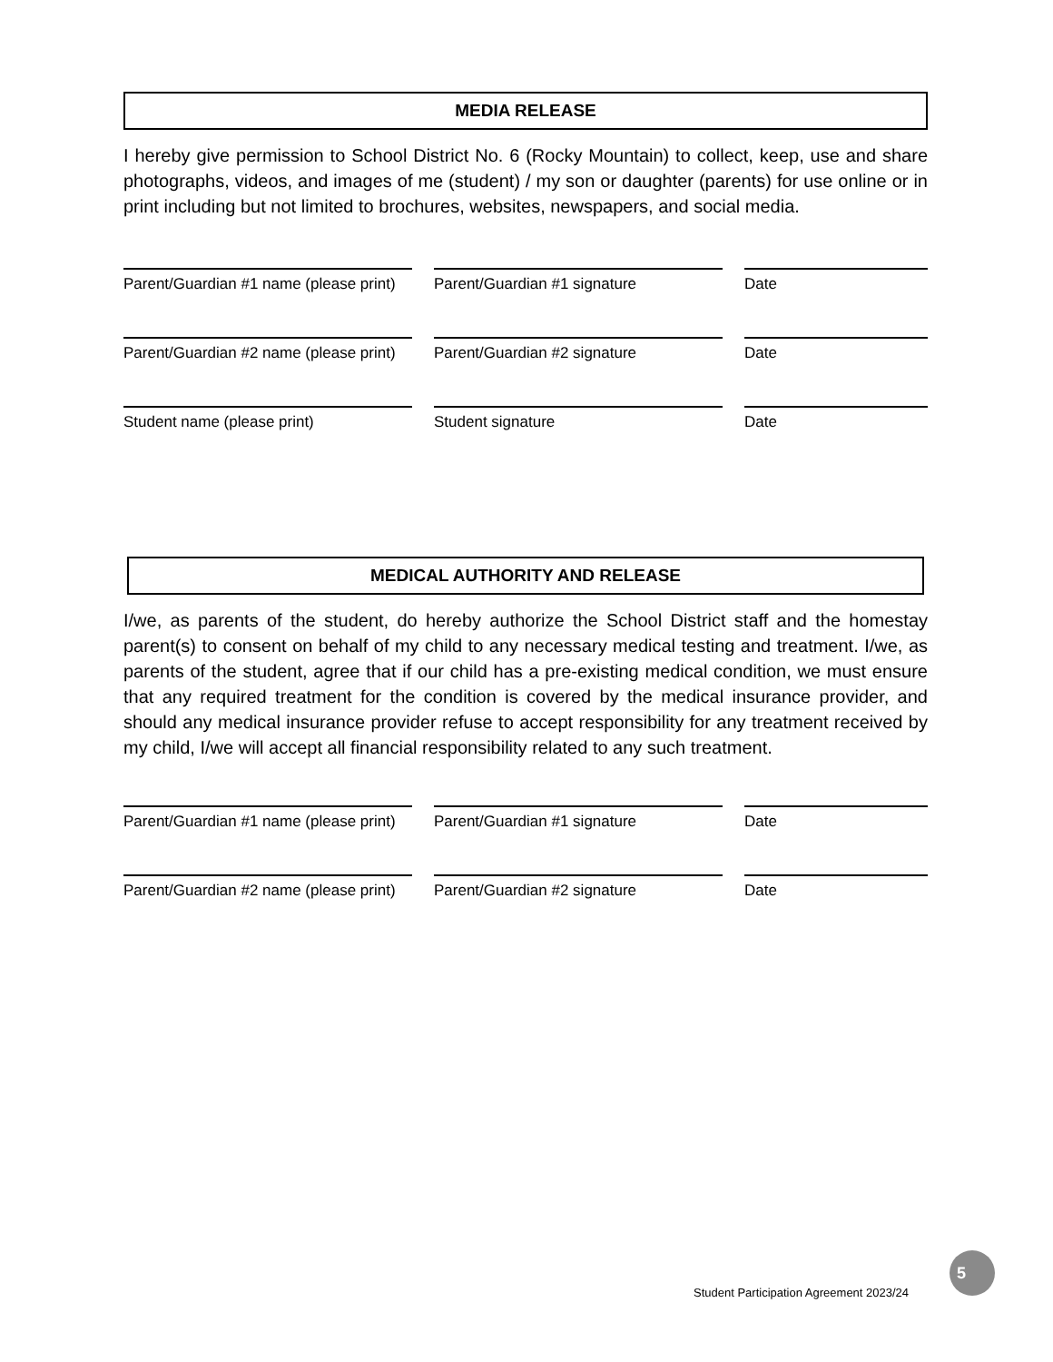MEDIA RELEASE
I hereby give permission to School District No. 6 (Rocky Mountain) to collect, keep, use and share photographs, videos, and images of me (student) / my son or daughter (parents) for use online or in print including but not limited to brochures, websites, newspapers, and social media.
Parent/Guardian #1 name (please print)
Parent/Guardian #1 signature Date
Parent/Guardian #2 name (please print)
Parent/Guardian #2 signature Date
Student name (please print) Student signature Date
MEDICAL AUTHORITY AND RELEASE
I/we, as parents of the student, do hereby authorize the School District staff and the homestay parent(s) to consent on behalf of my child to any necessary medical testing and treatment. I/we, as parents of the student, agree that if our child has a pre-existing medical condition, we must ensure that any required treatment for the condition is covered by the medical insurance provider, and should any medical insurance provider refuse to accept responsibility for any treatment received by my child, I/we will accept all financial responsibility related to any such treatment.
Parent/Guardian #1 name (please print)
Parent/Guardian #1 signature Date
Parent/Guardian #2 name (please print)
Parent/Guardian #2 signature Date
Student Participation Agreement 2023/24
5